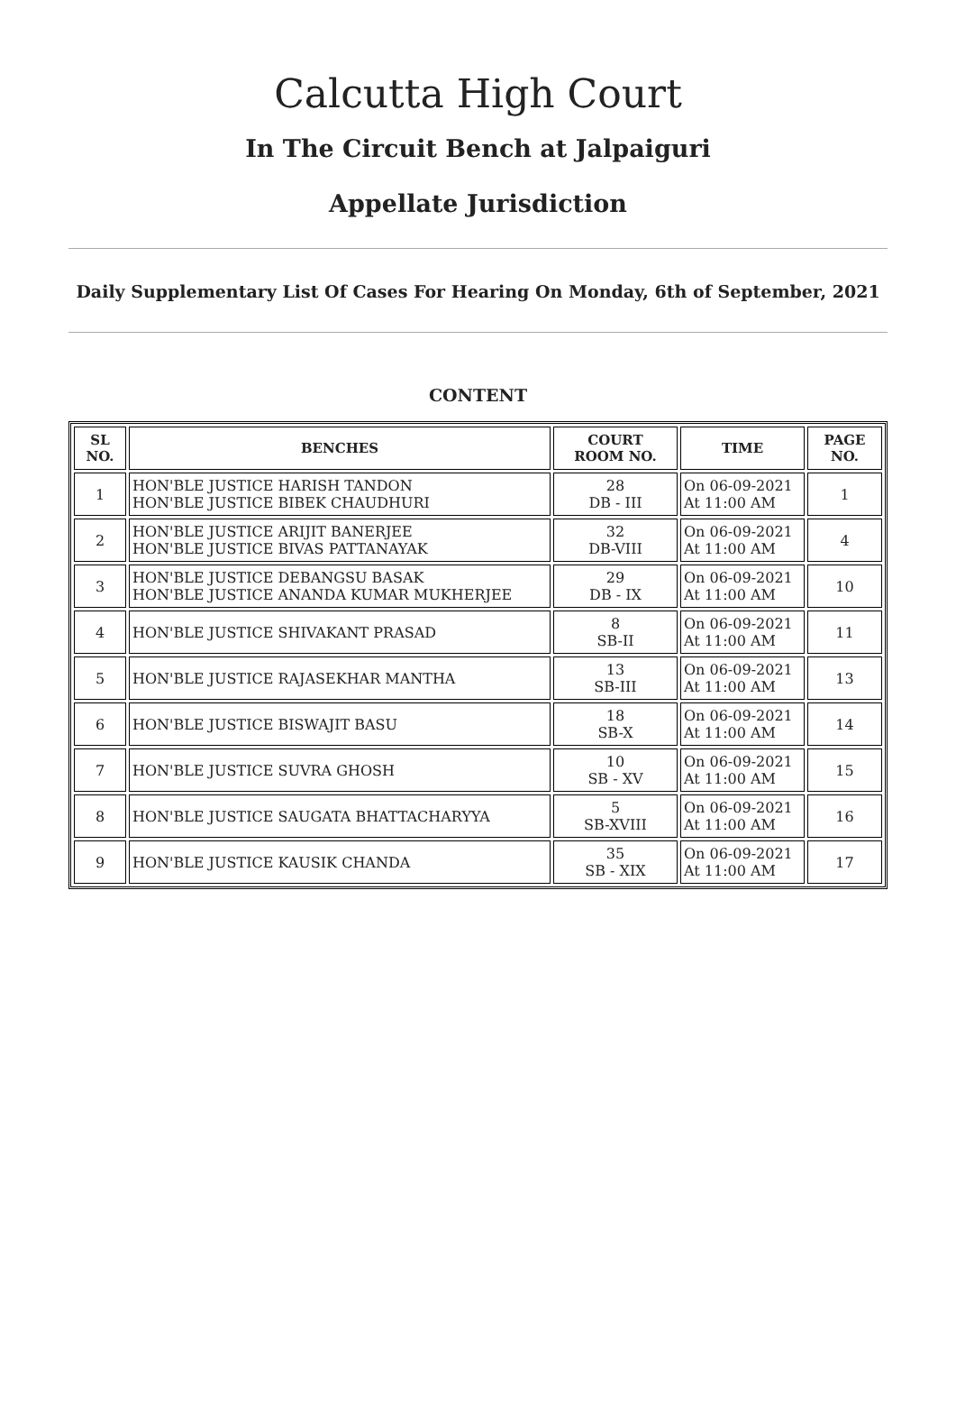Calcutta High Court
In The Circuit Bench at Jalpaiguri
Appellate Jurisdiction
Daily Supplementary List Of Cases For Hearing On Monday, 6th of September, 2021
CONTENT
| SL NO. | BENCHES | COURT ROOM NO. | TIME | PAGE NO. |
| --- | --- | --- | --- | --- |
| 1 | HON'BLE JUSTICE HARISH TANDON HON'BLE JUSTICE BIBEK CHAUDHURI | 28 DB - III | On 06-09-2021 At 11:00 AM | 1 |
| 2 | HON'BLE JUSTICE ARIJIT BANERJEE HON'BLE JUSTICE BIVAS PATTANAYAK | 32 DB-VIII | On 06-09-2021 At 11:00 AM | 4 |
| 3 | HON'BLE JUSTICE DEBANGSU BASAK HON'BLE JUSTICE ANANDA KUMAR MUKHERJEE | 29 DB - IX | On 06-09-2021 At 11:00 AM | 10 |
| 4 | HON'BLE JUSTICE SHIVAKANT PRASAD | 8 SB-II | On 06-09-2021 At 11:00 AM | 11 |
| 5 | HON'BLE JUSTICE RAJASEKHAR MANTHA | 13 SB-III | On 06-09-2021 At 11:00 AM | 13 |
| 6 | HON'BLE JUSTICE BISWAJIT BASU | 18 SB-X | On 06-09-2021 At 11:00 AM | 14 |
| 7 | HON'BLE JUSTICE SUVRA GHOSH | 10 SB - XV | On 06-09-2021 At 11:00 AM | 15 |
| 8 | HON'BLE JUSTICE SAUGATA BHATTACHARYYA | 5 SB-XVIII | On 06-09-2021 At 11:00 AM | 16 |
| 9 | HON'BLE JUSTICE KAUSIK CHANDA | 35 SB - XIX | On 06-09-2021 At 11:00 AM | 17 |